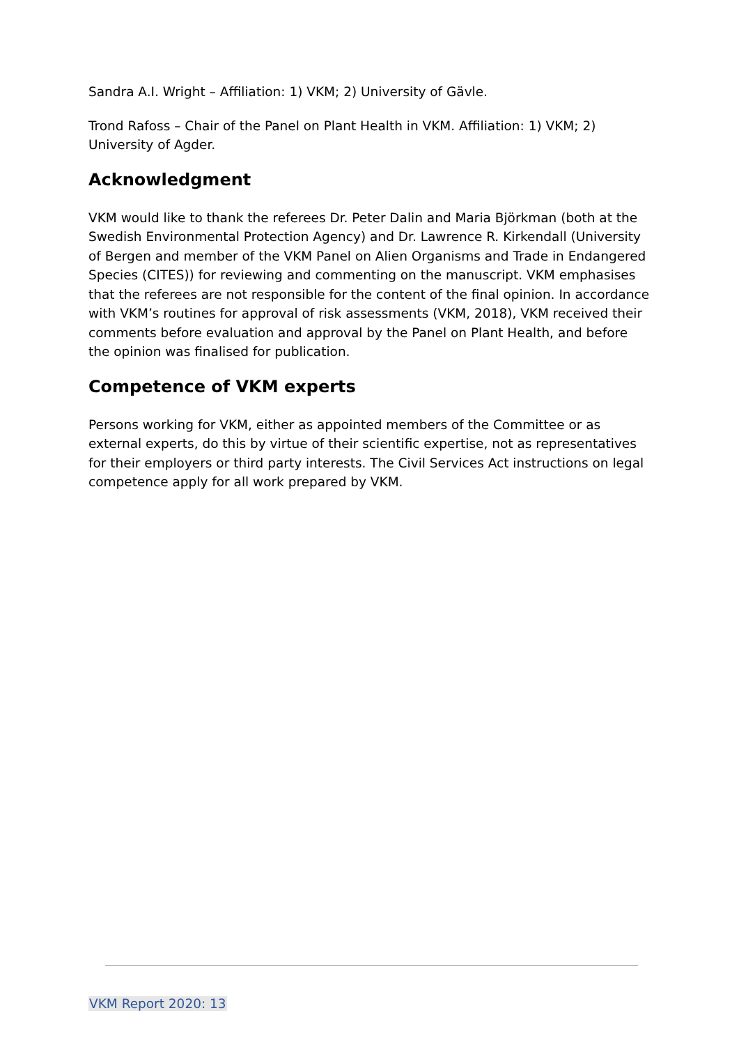Sandra A.I. Wright – Affiliation: 1) VKM; 2) University of Gävle.
Trond Rafoss – Chair of the Panel on Plant Health in VKM. Affiliation: 1) VKM; 2) University of Agder.
Acknowledgment
VKM would like to thank the referees Dr. Peter Dalin and Maria Björkman (both at the Swedish Environmental Protection Agency) and Dr. Lawrence R. Kirkendall (University of Bergen and member of the VKM Panel on Alien Organisms and Trade in Endangered Species (CITES)) for reviewing and commenting on the manuscript. VKM emphasises that the referees are not responsible for the content of the final opinion. In accordance with VKM’s routines for approval of risk assessments (VKM, 2018), VKM received their comments before evaluation and approval by the Panel on Plant Health, and before the opinion was finalised for publication.
Competence of VKM experts
Persons working for VKM, either as appointed members of the Committee or as external experts, do this by virtue of their scientific expertise, not as representatives for their employers or third party interests. The Civil Services Act instructions on legal competence apply for all work prepared by VKM.
VKM Report 2020: 13